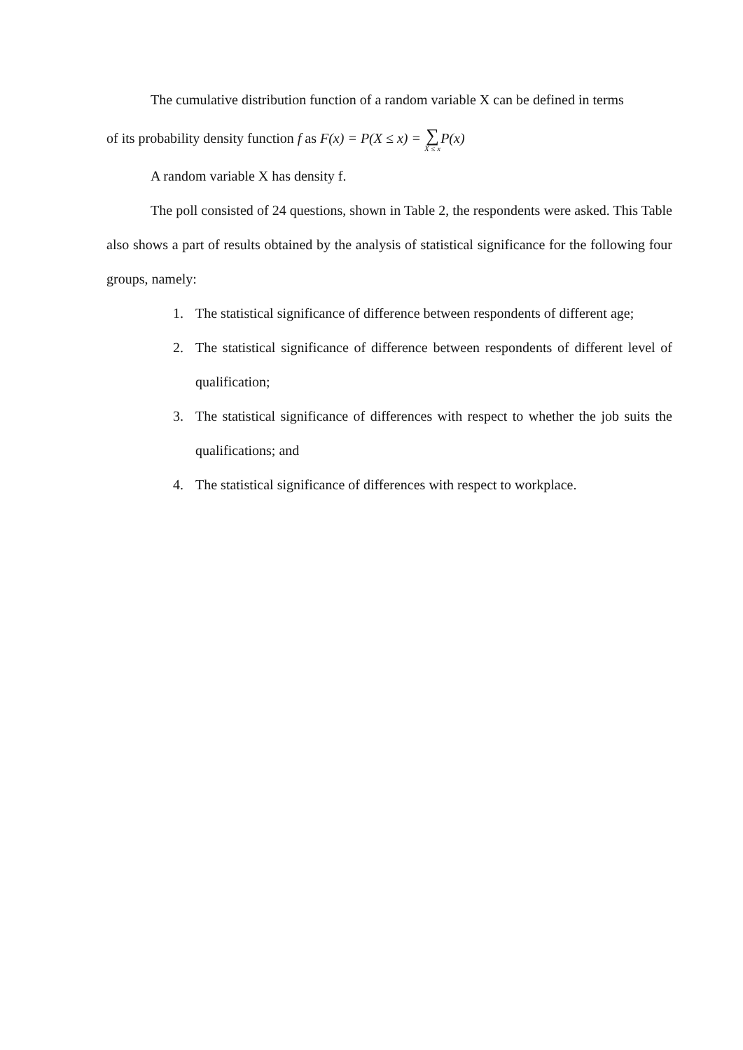The cumulative distribution function of a random variable X can be defined in terms
of its probability density function f as F(x) = P(X ≤ x) = ∑ X ≤ x P(x)
A random variable X has density f.
The poll consisted of 24 questions, shown in Table 2, the respondents were asked. This Table also shows a part of results obtained by the analysis of statistical significance for the following four groups, namely:
1. The statistical significance of difference between respondents of different age;
2. The statistical significance of difference between respondents of different level of qualification;
3. The statistical significance of differences with respect to whether the job suits the qualifications; and
4. The statistical significance of differences with respect to workplace.